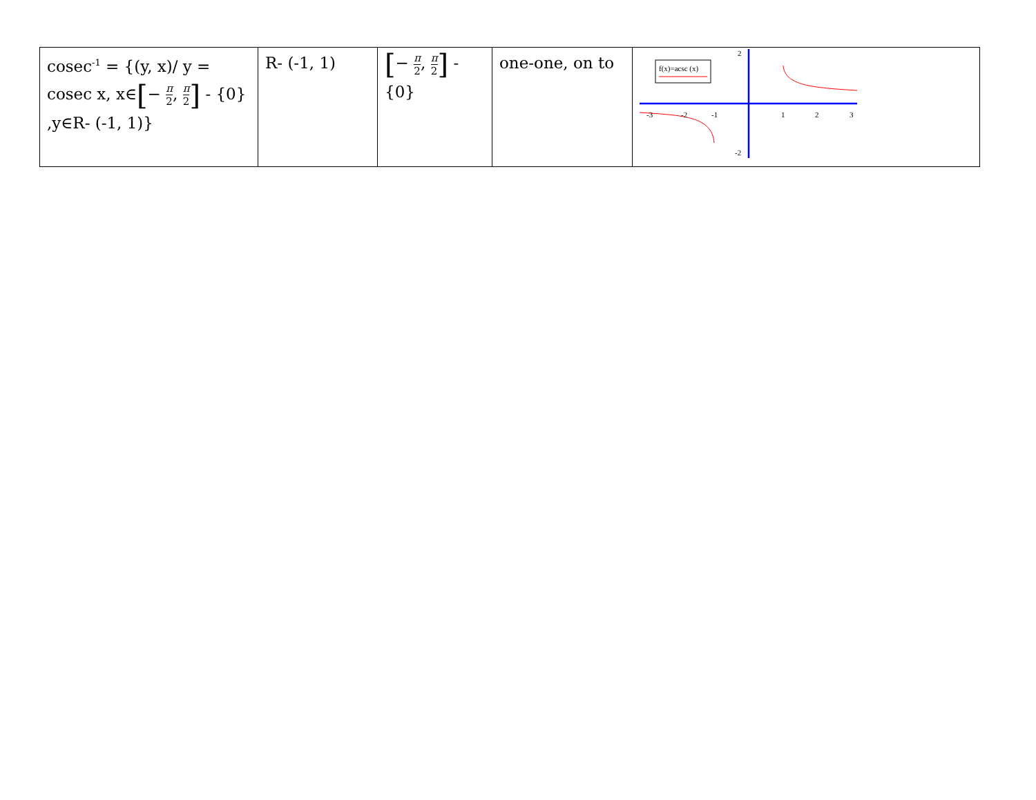| cosec<sup>-1</sup> = {(y, x)/ y = cosec x, x∈ [ − π 2 , π 2 ] - {0} ,y∈R- (-1, 1)} | R- (-1, 1) | [ − π 2 , π 2 ] -{0} | one-one, on to | f(x)=acsc (x) -3 -2 -1 1 2 3 2 -2 |